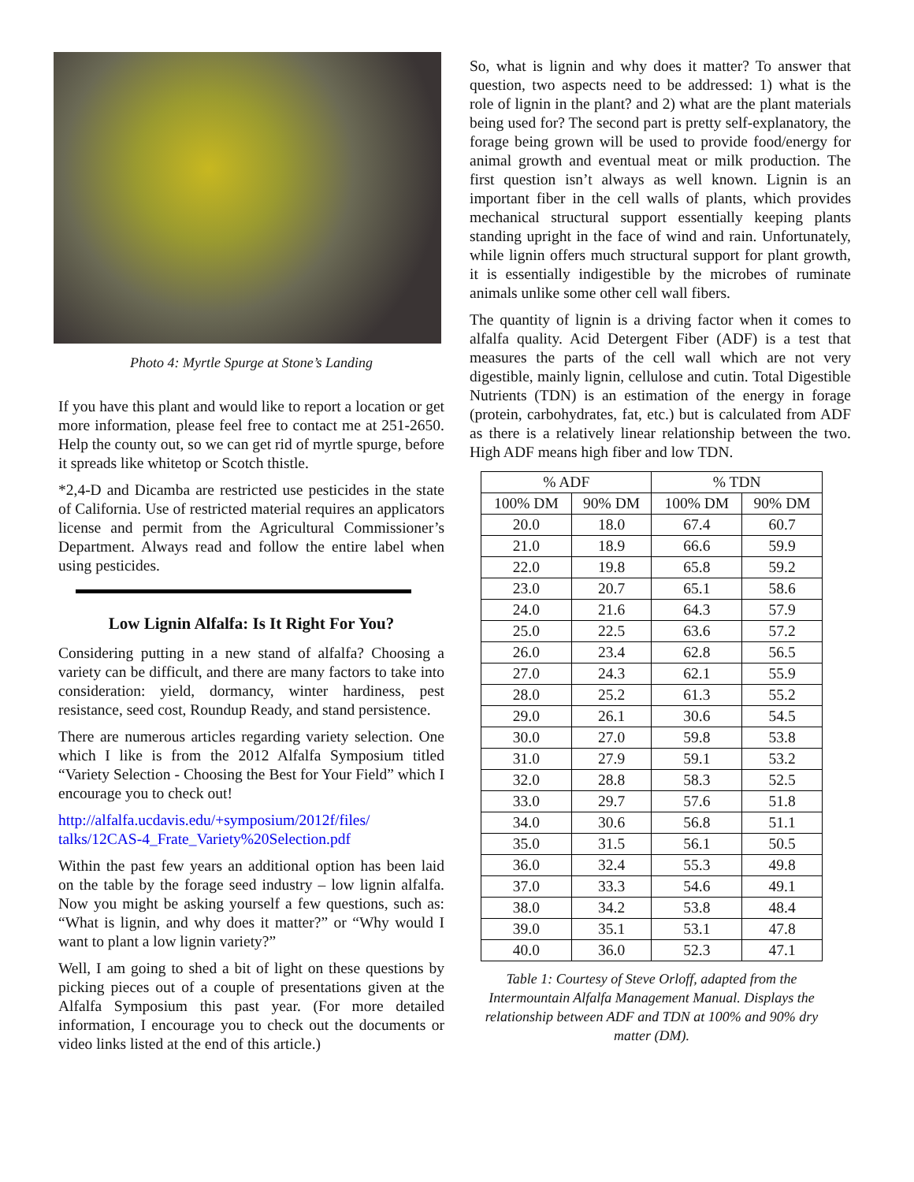Photo 4: Myrtle Spurge at Stone’s Landing
If you have this plant and would like to report a location or get more information, please feel free to contact me at 251-2650. Help the county out, so we can get rid of myrtle spurge, before it spreads like whitetop or Scotch thistle.
*2,4-D and Dicamba are restricted use pesticides in the state of California. Use of restricted material requires an applicators license and permit from the Agricultural Commissioner’s Department. Always read and follow the entire label when using pesticides.
Low Lignin Alfalfa: Is It Right For You?
Considering putting in a new stand of alfalfa? Choosing a variety can be difficult, and there are many factors to take into consideration: yield, dormancy, winter hardiness, pest resistance, seed cost, Roundup Ready, and stand persistence.
There are numerous articles regarding variety selection. One which I like is from the 2012 Alfalfa Symposium titled “Variety Selection - Choosing the Best for Your Field” which I encourage you to check out!
http://alfalfa.ucdavis.edu/+symposium/2012f/files/ talks/12CAS-4_Frate_Variety%20Selection.pdf
Within the past few years an additional option has been laid on the table by the forage seed industry – low lignin alfalfa. Now you might be asking yourself a few questions, such as: “What is lignin, and why does it matter?” or “Why would I want to plant a low lignin variety?”
Well, I am going to shed a bit of light on these questions by picking pieces out of a couple of presentations given at the Alfalfa Symposium this past year. (For more detailed information, I encourage you to check out the documents or video links listed at the end of this article.)
So, what is lignin and why does it matter? To answer that question, two aspects need to be addressed: 1) what is the role of lignin in the plant? and 2) what are the plant materials being used for? The second part is pretty self-explanatory, the forage being grown will be used to provide food/energy for animal growth and eventual meat or milk production. The first question isn’t always as well known. Lignin is an important fiber in the cell walls of plants, which provides mechanical structural support essentially keeping plants standing upright in the face of wind and rain. Unfortunately, while lignin offers much structural support for plant growth, it is essentially indigestible by the microbes of ruminate animals unlike some other cell wall fibers.
The quantity of lignin is a driving factor when it comes to alfalfa quality. Acid Detergent Fiber (ADF) is a test that measures the parts of the cell wall which are not very digestible, mainly lignin, cellulose and cutin. Total Digestible Nutrients (TDN) is an estimation of the energy in forage (protein, carbohydrates, fat, etc.) but is calculated from ADF as there is a relatively linear relationship between the two. High ADF means high fiber and low TDN.
| % ADF | | % TDN | |
| --- | --- | --- | --- |
| 100% DM | 90% DM | 100% DM | 90% DM |
| 20.0 | 18.0 | 67.4 | 60.7 |
| 21.0 | 18.9 | 66.6 | 59.9 |
| 22.0 | 19.8 | 65.8 | 59.2 |
| 23.0 | 20.7 | 65.1 | 58.6 |
| 24.0 | 21.6 | 64.3 | 57.9 |
| 25.0 | 22.5 | 63.6 | 57.2 |
| 26.0 | 23.4 | 62.8 | 56.5 |
| 27.0 | 24.3 | 62.1 | 55.9 |
| 28.0 | 25.2 | 61.3 | 55.2 |
| 29.0 | 26.1 | 30.6 | 54.5 |
| 30.0 | 27.0 | 59.8 | 53.8 |
| 31.0 | 27.9 | 59.1 | 53.2 |
| 32.0 | 28.8 | 58.3 | 52.5 |
| 33.0 | 29.7 | 57.6 | 51.8 |
| 34.0 | 30.6 | 56.8 | 51.1 |
| 35.0 | 31.5 | 56.1 | 50.5 |
| 36.0 | 32.4 | 55.3 | 49.8 |
| 37.0 | 33.3 | 54.6 | 49.1 |
| 38.0 | 34.2 | 53.8 | 48.4 |
| 39.0 | 35.1 | 53.1 | 47.8 |
| 40.0 | 36.0 | 52.3 | 47.1 |
Table 1: Courtesy of Steve Orloff, adapted from the Intermountain Alfalfa Management Manual. Displays the relationship between ADF and TDN at 100% and 90% dry matter (DM).